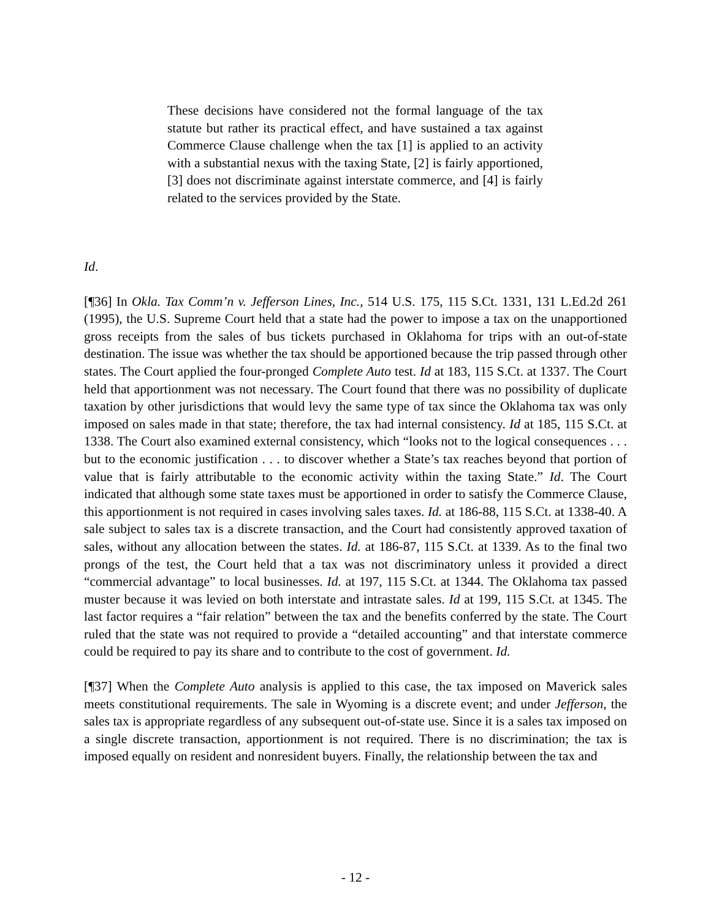These decisions have considered not the formal language of the tax statute but rather its practical effect, and have sustained a tax against Commerce Clause challenge when the tax [1] is applied to an activity with a substantial nexus with the taxing State, [2] is fairly apportioned, [3] does not discriminate against interstate commerce, and [4] is fairly related to the services provided by the State.
Id.
[¶36] In Okla. Tax Comm’n v. Jefferson Lines, Inc., 514 U.S. 175, 115 S.Ct. 1331, 131 L.Ed.2d 261 (1995), the U.S. Supreme Court held that a state had the power to impose a tax on the unapportioned gross receipts from the sales of bus tickets purchased in Oklahoma for trips with an out-of-state destination. The issue was whether the tax should be apportioned because the trip passed through other states. The Court applied the four-pronged Complete Auto test. Id at 183, 115 S.Ct. at 1337. The Court held that apportionment was not necessary. The Court found that there was no possibility of duplicate taxation by other jurisdictions that would levy the same type of tax since the Oklahoma tax was only imposed on sales made in that state; therefore, the tax had internal consistency. Id at 185, 115 S.Ct. at 1338. The Court also examined external consistency, which “looks not to the logical consequences . . . but to the economic justification . . . to discover whether a State’s tax reaches beyond that portion of value that is fairly attributable to the economic activity within the taxing State.” Id. The Court indicated that although some state taxes must be apportioned in order to satisfy the Commerce Clause, this apportionment is not required in cases involving sales taxes. Id. at 186-88, 115 S.Ct. at 1338-40. A sale subject to sales tax is a discrete transaction, and the Court had consistently approved taxation of sales, without any allocation between the states. Id. at 186-87, 115 S.Ct. at 1339. As to the final two prongs of the test, the Court held that a tax was not discriminatory unless it provided a direct “commercial advantage” to local businesses. Id. at 197, 115 S.Ct. at 1344. The Oklahoma tax passed muster because it was levied on both interstate and intrastate sales. Id at 199, 115 S.Ct. at 1345. The last factor requires a “fair relation” between the tax and the benefits conferred by the state. The Court ruled that the state was not required to provide a “detailed accounting” and that interstate commerce could be required to pay its share and to contribute to the cost of government. Id.
[¶37] When the Complete Auto analysis is applied to this case, the tax imposed on Maverick sales meets constitutional requirements. The sale in Wyoming is a discrete event; and under Jefferson, the sales tax is appropriate regardless of any subsequent out-of-state use. Since it is a sales tax imposed on a single discrete transaction, apportionment is not required. There is no discrimination; the tax is imposed equally on resident and nonresident buyers. Finally, the relationship between the tax and
- 12 -